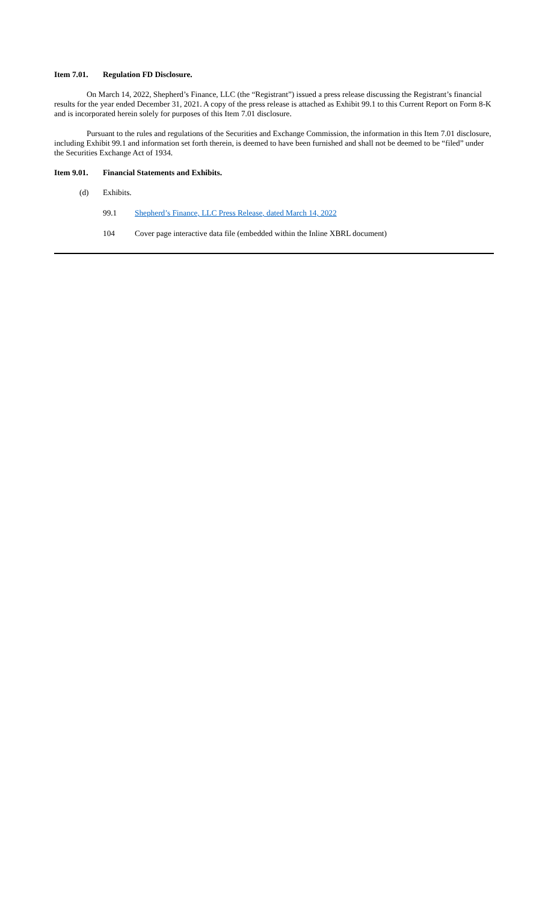Item 7.01. Regulation FD Disclosure.
On March 14, 2022, Shepherd’s Finance, LLC (the “Registrant”) issued a press release discussing the Registrant’s financial results for the year ended December 31, 2021. A copy of the press release is attached as Exhibit 99.1 to this Current Report on Form 8-K and is incorporated herein solely for purposes of this Item 7.01 disclosure.
Pursuant to the rules and regulations of the Securities and Exchange Commission, the information in this Item 7.01 disclosure, including Exhibit 99.1 and information set forth therein, is deemed to have been furnished and shall not be deemed to be “filed” under the Securities Exchange Act of 1934.
Item 9.01. Financial Statements and Exhibits.
(d) Exhibits.
99.1 Shepherd’s Finance, LLC Press Release, dated March 14, 2022
104 Cover page interactive data file (embedded within the Inline XBRL document)